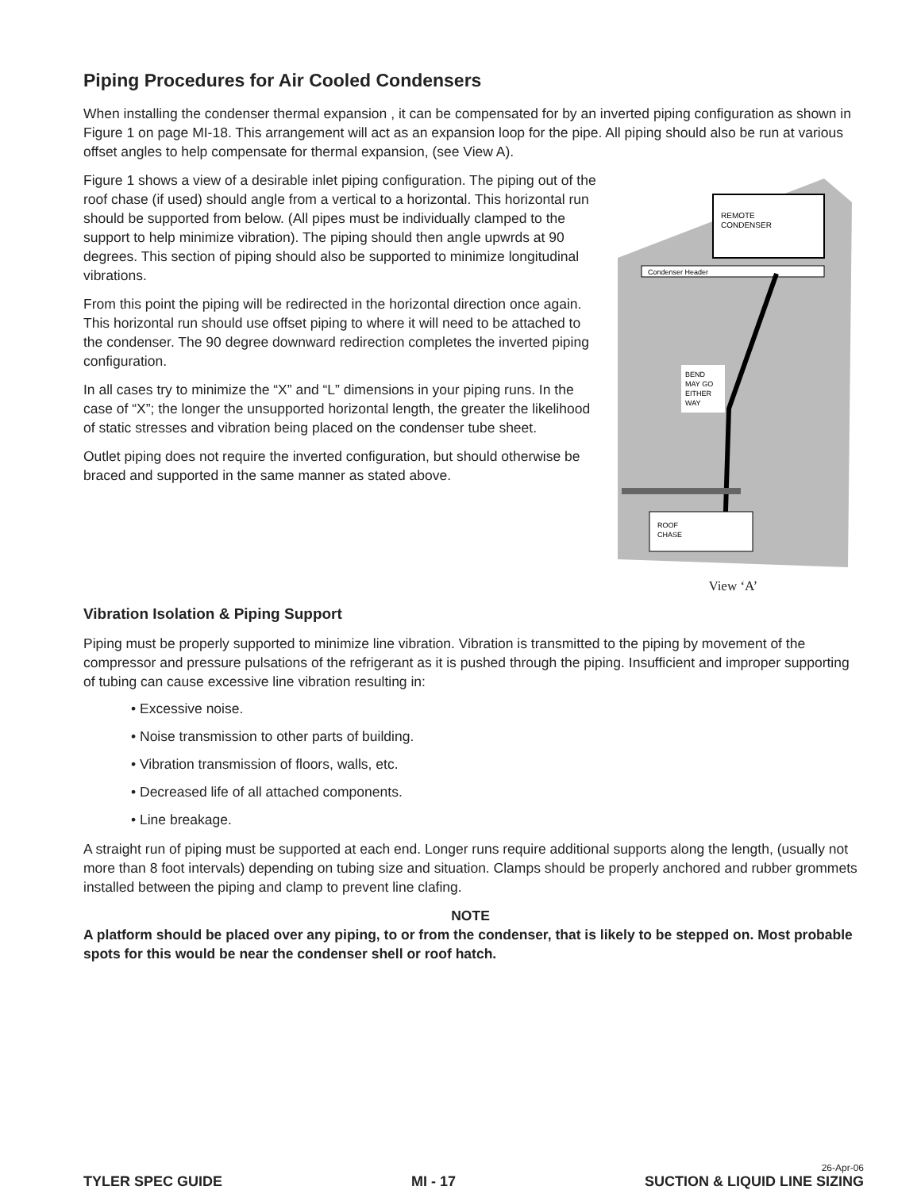Piping Procedures for Air Cooled Condensers
When installing the condenser thermal expansion , it can be compensated for by an inverted piping configuration as shown in Figure 1 on page MI-18. This arrangement will act as an expansion loop for the pipe. All piping should also be run at various offset angles to help compensate for thermal expansion, (see View A).
Figure 1 shows a view of a desirable inlet piping configuration. The piping out of the roof chase (if used) should angle from a vertical to a horizontal. This horizontal run should be supported from below. (All pipes must be individually clamped to the support to help minimize vibration). The piping should then angle upwrds at 90 degrees. This section of piping should also be supported to minimize longitudinal vibrations.
From this point the piping will be redirected in the horizontal direction once again. This horizontal run should use offset piping to where it will need to be attached to the condenser. The 90 degree downward redirection completes the inverted piping configuration.
In all cases try to minimize the “X” and “L” dimensions in your piping runs. In the case of “X”; the longer the unsupported horizontal length, the greater the likelihood of static stresses and vibration being placed on the condenser tube sheet.
Outlet piping does not require the inverted configuration, but should otherwise be braced and supported in the same manner as stated above.
REMOTE
CONDENSER
Condenser Header
BEND
MAY GO
EITHER
WAY
ROOF
CHASE
View ‘A’
Vibration Isolation & Piping Support
Piping must be properly supported to minimize line vibration. Vibration is transmitted to the piping by movement of the compressor and pressure pulsations of the refrigerant as it is pushed through the piping. Insufficient and improper supporting of tubing can cause excessive line vibration resulting in:
• Excessive noise.
• Noise transmission to other parts of building.
• Vibration transmission of floors, walls, etc.
• Decreased life of all attached components.
• Line breakage.
A straight run of piping must be supported at each end. Longer runs require additional supports along the length, (usually not more than 8 foot intervals) depending on tubing size and situation. Clamps should be properly anchored and rubber grommets installed between the piping and clamp to prevent line clafing.
NOTE
A platform should be placed over any piping, to or from the condenser, that is likely to be stepped on. Most probable spots for this would be near the condenser shell or roof hatch.
TYLER SPEC GUIDE MI - 17
26-Apr-06
SUCTION & LIQUID LINE SIZING